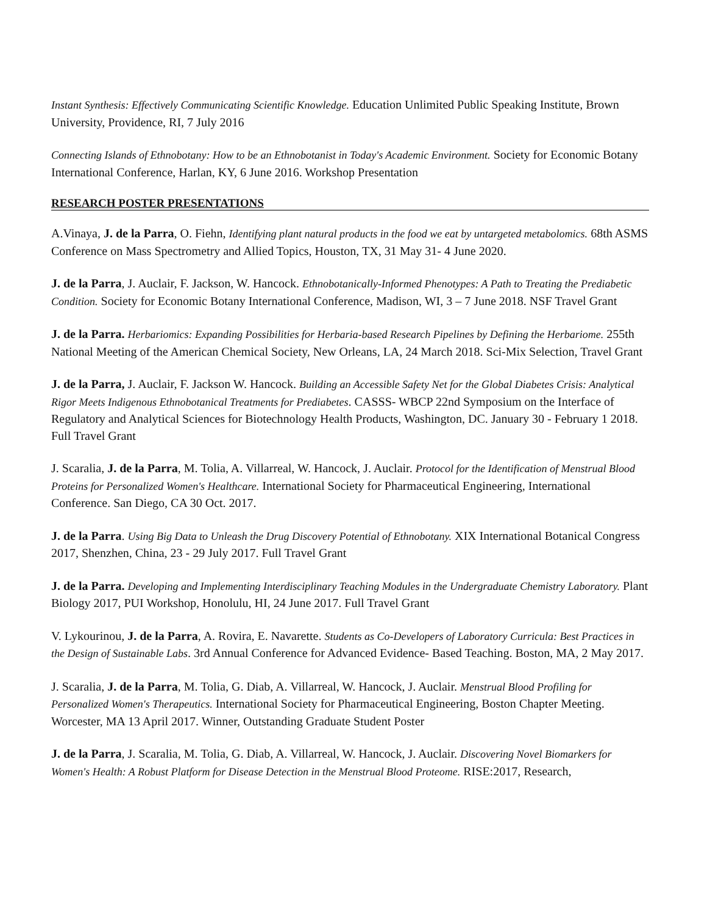Instant Synthesis: Effectively Communicating Scientific Knowledge. Education Unlimited Public Speaking Institute, Brown University, Providence, RI, 7 July 2016
Connecting Islands of Ethnobotany: How to be an Ethnobotanist in Today's Academic Environment. Society for Economic Botany International Conference, Harlan, KY, 6 June 2016. Workshop Presentation
RESEARCH POSTER PRESENTATIONS
A.Vinaya, J. de la Parra, O. Fiehn, Identifying plant natural products in the food we eat by untargeted metabolomics. 68th ASMS Conference on Mass Spectrometry and Allied Topics, Houston, TX, 31 May 31- 4 June 2020.
J. de la Parra, J. Auclair, F. Jackson, W. Hancock. Ethnobotanically-Informed Phenotypes: A Path to Treating the Prediabetic Condition. Society for Economic Botany International Conference, Madison, WI, 3 – 7 June 2018. NSF Travel Grant
J. de la Parra. Herbariomics: Expanding Possibilities for Herbaria-based Research Pipelines by Defining the Herbariome. 255th National Meeting of the American Chemical Society, New Orleans, LA, 24 March 2018. Sci-Mix Selection, Travel Grant
J. de la Parra, J. Auclair, F. Jackson W. Hancock. Building an Accessible Safety Net for the Global Diabetes Crisis: Analytical Rigor Meets Indigenous Ethnobotanical Treatments for Prediabetes. CASSS- WBCP 22nd Symposium on the Interface of Regulatory and Analytical Sciences for Biotechnology Health Products, Washington, DC. January 30 - February 1 2018. Full Travel Grant
J. Scaralia, J. de la Parra, M. Tolia, A. Villarreal, W. Hancock, J. Auclair. Protocol for the Identification of Menstrual Blood Proteins for Personalized Women's Healthcare. International Society for Pharmaceutical Engineering, International Conference. San Diego, CA 30 Oct. 2017.
J. de la Parra. Using Big Data to Unleash the Drug Discovery Potential of Ethnobotany. XIX International Botanical Congress 2017, Shenzhen, China, 23 - 29 July 2017. Full Travel Grant
J. de la Parra. Developing and Implementing Interdisciplinary Teaching Modules in the Undergraduate Chemistry Laboratory. Plant Biology 2017, PUI Workshop, Honolulu, HI, 24 June 2017. Full Travel Grant
V. Lykourinou, J. de la Parra, A. Rovira, E. Navarette. Students as Co-Developers of Laboratory Curricula: Best Practices in the Design of Sustainable Labs. 3rd Annual Conference for Advanced Evidence- Based Teaching. Boston, MA, 2 May 2017.
J. Scaralia, J. de la Parra, M. Tolia, G. Diab, A. Villarreal, W. Hancock, J. Auclair. Menstrual Blood Profiling for Personalized Women's Therapeutics. International Society for Pharmaceutical Engineering, Boston Chapter Meeting. Worcester, MA 13 April 2017. Winner, Outstanding Graduate Student Poster
J. de la Parra, J. Scaralia, M. Tolia, G. Diab, A. Villarreal, W. Hancock, J. Auclair. Discovering Novel Biomarkers for Women's Health: A Robust Platform for Disease Detection in the Menstrual Blood Proteome. RISE:2017, Research,